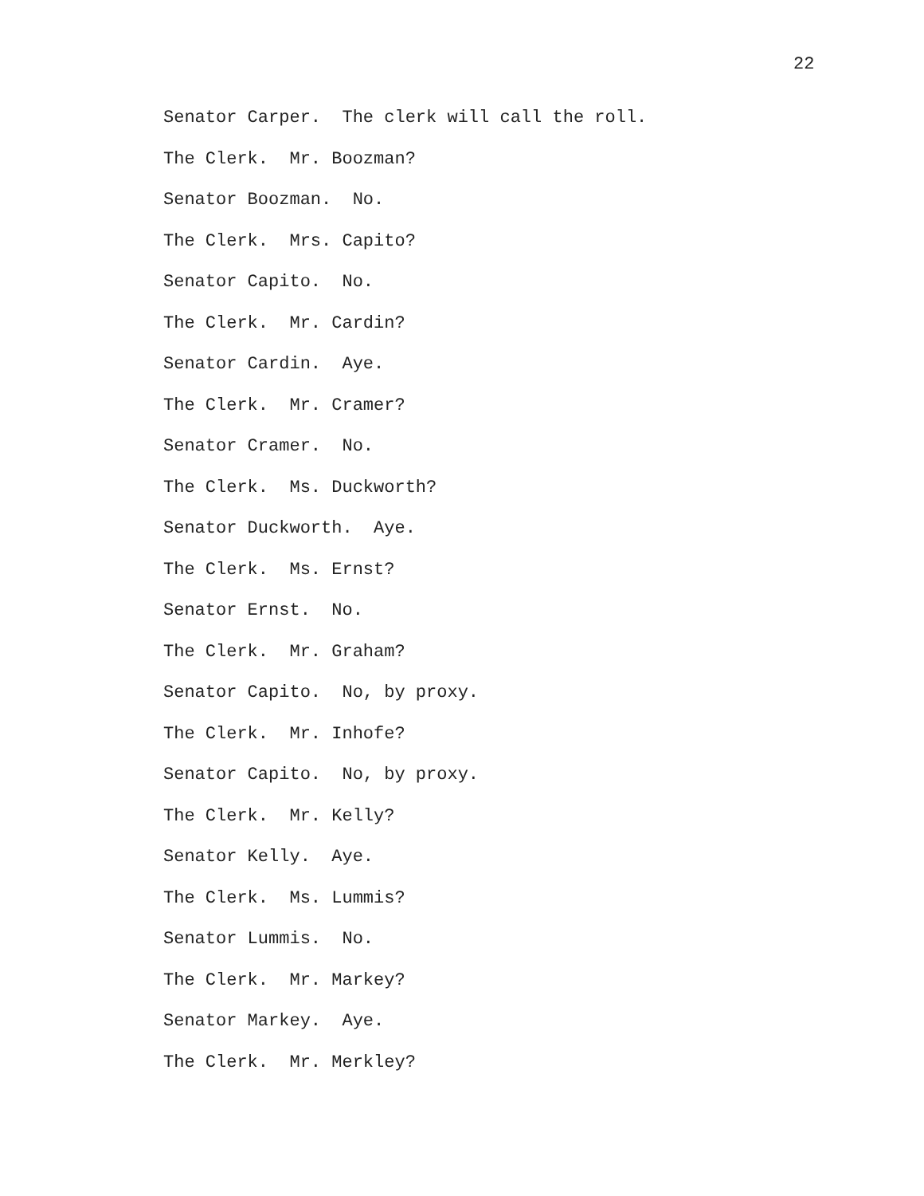22
Senator Carper. The clerk will call the roll.
The Clerk. Mr. Boozman?
Senator Boozman. No.
The Clerk. Mrs. Capito?
Senator Capito. No.
The Clerk. Mr. Cardin?
Senator Cardin. Aye.
The Clerk. Mr. Cramer?
Senator Cramer. No.
The Clerk. Ms. Duckworth?
Senator Duckworth. Aye.
The Clerk. Ms. Ernst?
Senator Ernst. No.
The Clerk. Mr. Graham?
Senator Capito. No, by proxy.
The Clerk. Mr. Inhofe?
Senator Capito. No, by proxy.
The Clerk. Mr. Kelly?
Senator Kelly. Aye.
The Clerk. Ms. Lummis?
Senator Lummis. No.
The Clerk. Mr. Markey?
Senator Markey. Aye.
The Clerk. Mr. Merkley?